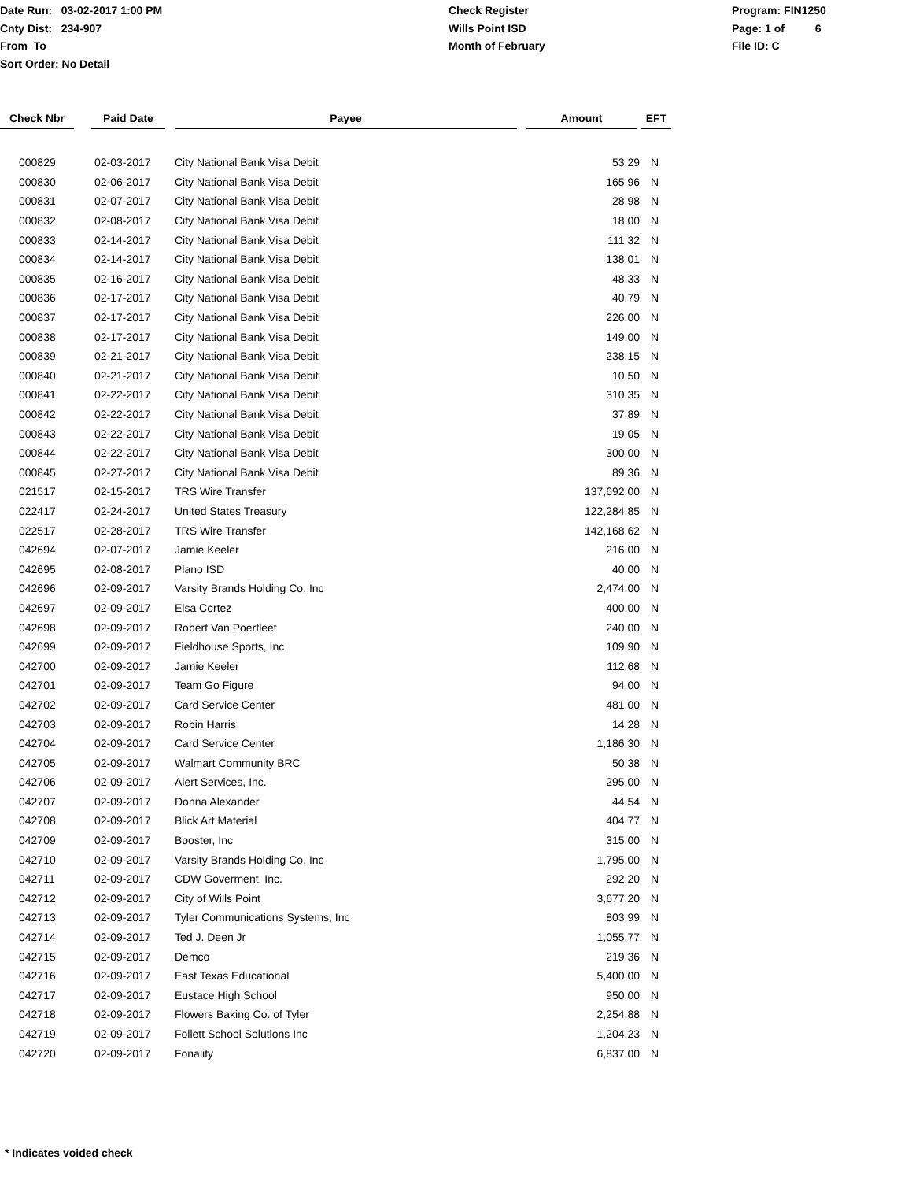Date Run: 03-02-2017 1:00 PM
Cnty Dist: 234-907
From To
Sort Order: No Detail
Check Register
Wills Point ISD
Month of February
Program: FIN1250
Page: 1 of 6
File ID: C
| Check Nbr | | Paid Date | | Payee | | Amount | | EFT |
| --- | --- | --- | --- | --- | --- | --- | --- | --- |
| 000829 | 02-03-2017 | City National Bank Visa Debit | 53.29 | N |
| 000830 | 02-06-2017 | City National Bank Visa Debit | 165.96 | N |
| 000831 | 02-07-2017 | City National Bank Visa Debit | 28.98 | N |
| 000832 | 02-08-2017 | City National Bank Visa Debit | 18.00 | N |
| 000833 | 02-14-2017 | City National Bank Visa Debit | 111.32 | N |
| 000834 | 02-14-2017 | City National Bank Visa Debit | 138.01 | N |
| 000835 | 02-16-2017 | City National Bank Visa Debit | 48.33 | N |
| 000836 | 02-17-2017 | City National Bank Visa Debit | 40.79 | N |
| 000837 | 02-17-2017 | City National Bank Visa Debit | 226.00 | N |
| 000838 | 02-17-2017 | City National Bank Visa Debit | 149.00 | N |
| 000839 | 02-21-2017 | City National Bank Visa Debit | 238.15 | N |
| 000840 | 02-21-2017 | City National Bank Visa Debit | 10.50 | N |
| 000841 | 02-22-2017 | City National Bank Visa Debit | 310.35 | N |
| 000842 | 02-22-2017 | City National Bank Visa Debit | 37.89 | N |
| 000843 | 02-22-2017 | City National Bank Visa Debit | 19.05 | N |
| 000844 | 02-22-2017 | City National Bank Visa Debit | 300.00 | N |
| 000845 | 02-27-2017 | City National Bank Visa Debit | 89.36 | N |
| 021517 | 02-15-2017 | TRS Wire Transfer | 137,692.00 | N |
| 022417 | 02-24-2017 | United States Treasury | 122,284.85 | N |
| 022517 | 02-28-2017 | TRS Wire Transfer | 142,168.62 | N |
| 042694 | 02-07-2017 | Jamie Keeler | 216.00 | N |
| 042695 | 02-08-2017 | Plano ISD | 40.00 | N |
| 042696 | 02-09-2017 | Varsity Brands Holding Co, Inc | 2,474.00 | N |
| 042697 | 02-09-2017 | Elsa Cortez | 400.00 | N |
| 042698 | 02-09-2017 | Robert Van Poerfleet | 240.00 | N |
| 042699 | 02-09-2017 | Fieldhouse Sports, Inc | 109.90 | N |
| 042700 | 02-09-2017 | Jamie Keeler | 112.68 | N |
| 042701 | 02-09-2017 | Team Go Figure | 94.00 | N |
| 042702 | 02-09-2017 | Card Service Center | 481.00 | N |
| 042703 | 02-09-2017 | Robin Harris | 14.28 | N |
| 042704 | 02-09-2017 | Card Service Center | 1,186.30 | N |
| 042705 | 02-09-2017 | Walmart Community BRC | 50.38 | N |
| 042706 | 02-09-2017 | Alert Services, Inc. | 295.00 | N |
| 042707 | 02-09-2017 | Donna Alexander | 44.54 | N |
| 042708 | 02-09-2017 | Blick Art Material | 404.77 | N |
| 042709 | 02-09-2017 | Booster, Inc | 315.00 | N |
| 042710 | 02-09-2017 | Varsity Brands Holding Co, Inc | 1,795.00 | N |
| 042711 | 02-09-2017 | CDW Goverment, Inc. | 292.20 | N |
| 042712 | 02-09-2017 | City of Wills Point | 3,677.20 | N |
| 042713 | 02-09-2017 | Tyler Communications Systems, Inc | 803.99 | N |
| 042714 | 02-09-2017 | Ted J. Deen Jr | 1,055.77 | N |
| 042715 | 02-09-2017 | Demco | 219.36 | N |
| 042716 | 02-09-2017 | East Texas Educational | 5,400.00 | N |
| 042717 | 02-09-2017 | Eustace High School | 950.00 | N |
| 042718 | 02-09-2017 | Flowers Baking Co. of Tyler | 2,254.88 | N |
| 042719 | 02-09-2017 | Follett School Solutions Inc | 1,204.23 | N |
| 042720 | 02-09-2017 | Fonality | 6,837.00 | N |
* Indicates voided check